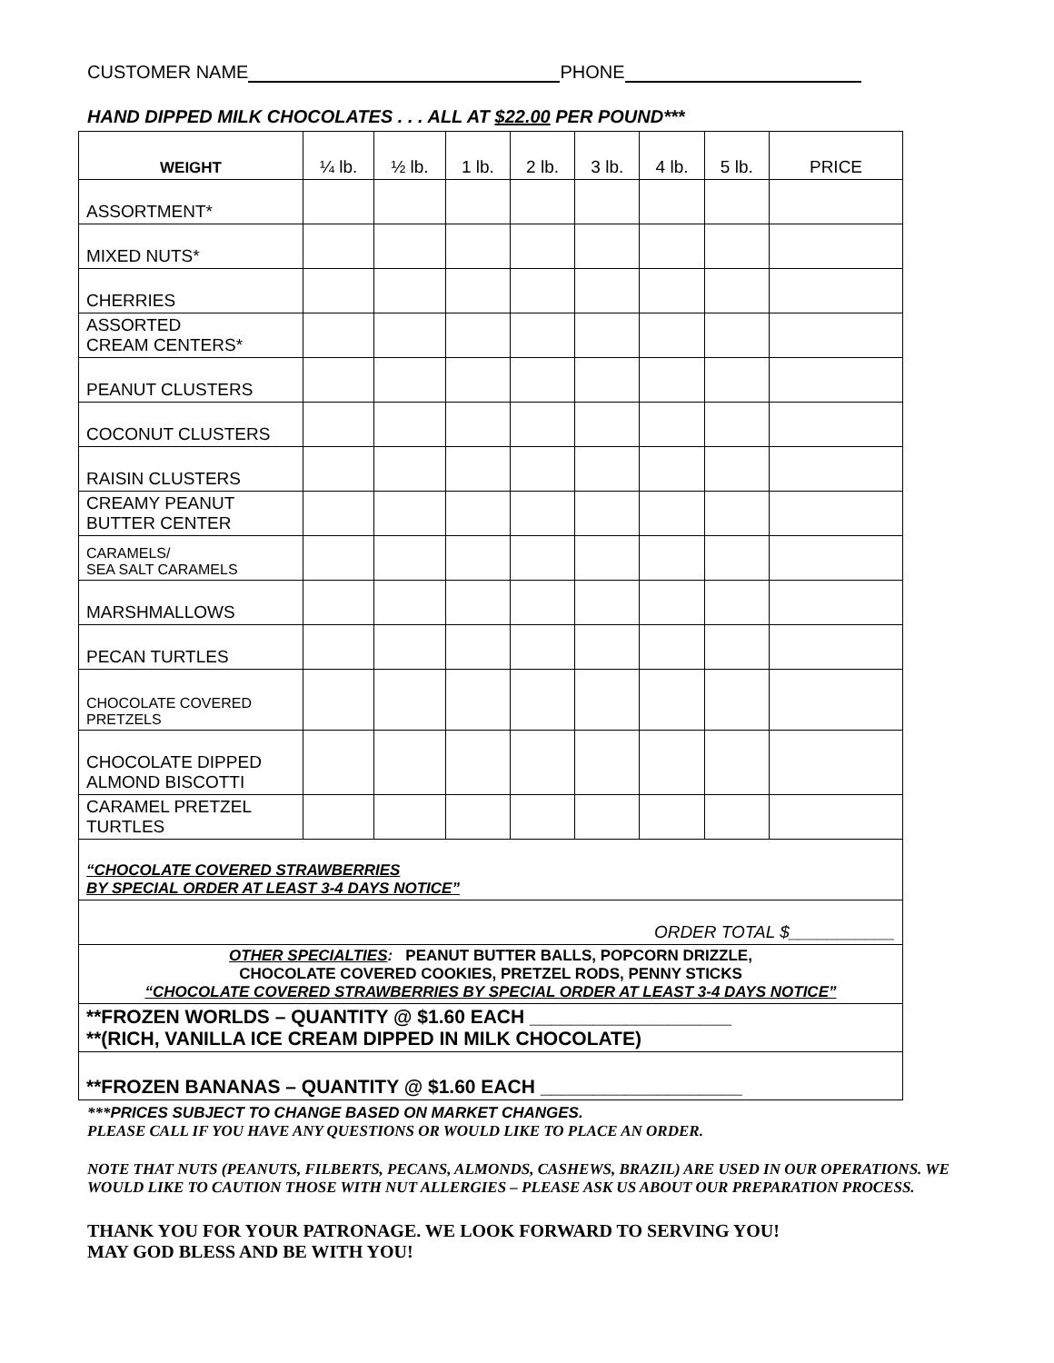CUSTOMER NAME PHONE
HAND DIPPED MILK CHOCOLATES . . . ALL AT $22.00 PER POUND***
| WEIGHT | ¼ lb. | ½ lb. | 1 lb. | 2 lb. | 3 lb. | 4 lb. | 5 lb. | PRICE |
| --- | --- | --- | --- | --- | --- | --- | --- | --- |
| ASSORTMENT* | | | | | | | | |
| MIXED NUTS* | | | | | | | | |
| CHERRIES | | | | | | | | |
| ASSORTED CREAM CENTERS* | | | | | | | | |
| PEANUT CLUSTERS | | | | | | | | |
| COCONUT CLUSTERS | | | | | | | | |
| RAISIN CLUSTERS | | | | | | | | |
| CREAMY PEANUT BUTTER CENTER | | | | | | | | |
| CARAMELS/ SEA SALT CARAMELS | | | | | | | | |
| MARSHMALLOWS | | | | | | | | |
| PECAN TURTLES | | | | | | | | |
| CHOCOLATE COVERED PRETZELS | | | | | | | | |
| CHOCOLATE DIPPED ALMOND BISCOTTI | | | | | | | | |
| CARAMEL PRETZEL TURTLES | | | | | | | | |
| “CHOCOLATE COVERED STRAWBERRIES BY SPECIAL ORDER AT LEAST 3-4 DAYS NOTICE” | | | | | | | | |
| ORDER TOTAL $___________ | | | | | | | | |
| OTHER SPECIALTIES : PEANUT BUTTER BALLS, POPCORN DRIZZLE, CHOCOLATE COVERED COOKIES, PRETZEL RODS, PENNY STICKS “CHOCOLATE COVERED STRAWBERRIES BY SPECIAL ORDER AT LEAST 3-4 DAYS NOTICE” | | | | | | | | |
| **FROZEN WORLDS – QUANTITY @ $1.60 EACH ___________________ **(RICH, VANILLA ICE CREAM DIPPED IN MILK CHOCOLATE) | | | | | | | | |
| **FROZEN BANANAS – QUANTITY @ $1.60 EACH ___________________ | | | | | | | | |
***PRICES SUBJECT TO CHANGE BASED ON MARKET CHANGES.
PLEASE CALL IF YOU HAVE ANY QUESTIONS OR WOULD LIKE TO PLACE AN ORDER.
NOTE THAT NUTS (PEANUTS, FILBERTS, PECANS, ALMONDS, CASHEWS, BRAZIL) ARE USED IN OUR OPERATIONS. WE WOULD LIKE TO CAUTION THOSE WITH NUT ALLERGIES – PLEASE ASK US ABOUT OUR PREPARATION PROCESS.
THANK YOU FOR YOUR PATRONAGE. WE LOOK FORWARD TO SERVING YOU!
MAY GOD BLESS AND BE WITH YOU!